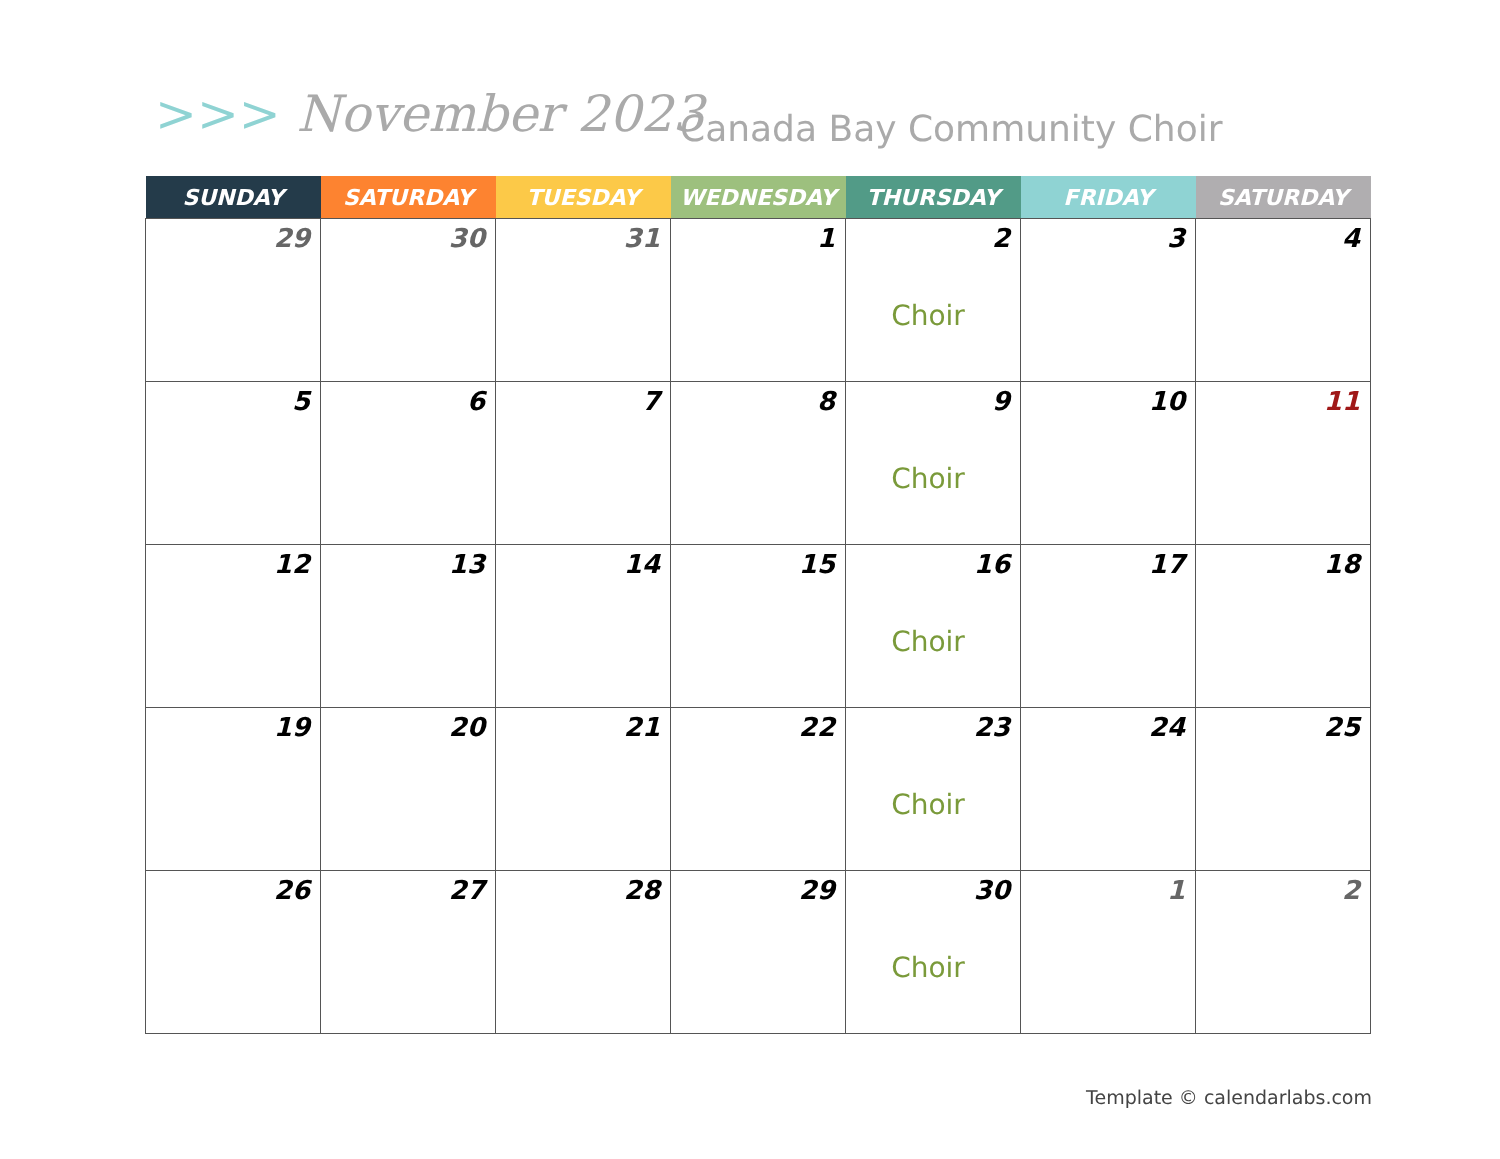>>> November 2023 Canada Bay Community Choir
| SUNDAY | SATURDAY | TUESDAY | WEDNESDAY | THURSDAY | FRIDAY | SATURDAY |
| --- | --- | --- | --- | --- | --- | --- |
| 29 | 30 | 31 | 1 | 2 Choir | 3 | 4 |
| 5 | 6 | 7 | 8 | 9 Choir | 10 | 11 |
| 12 | 13 | 14 | 15 | 16 Choir | 17 | 18 |
| 19 | 20 | 21 | 22 | 23 Choir | 24 | 25 |
| 26 | 27 | 28 | 29 | 30 Choir | 1 | 2 |
Template © calendarlabs.com